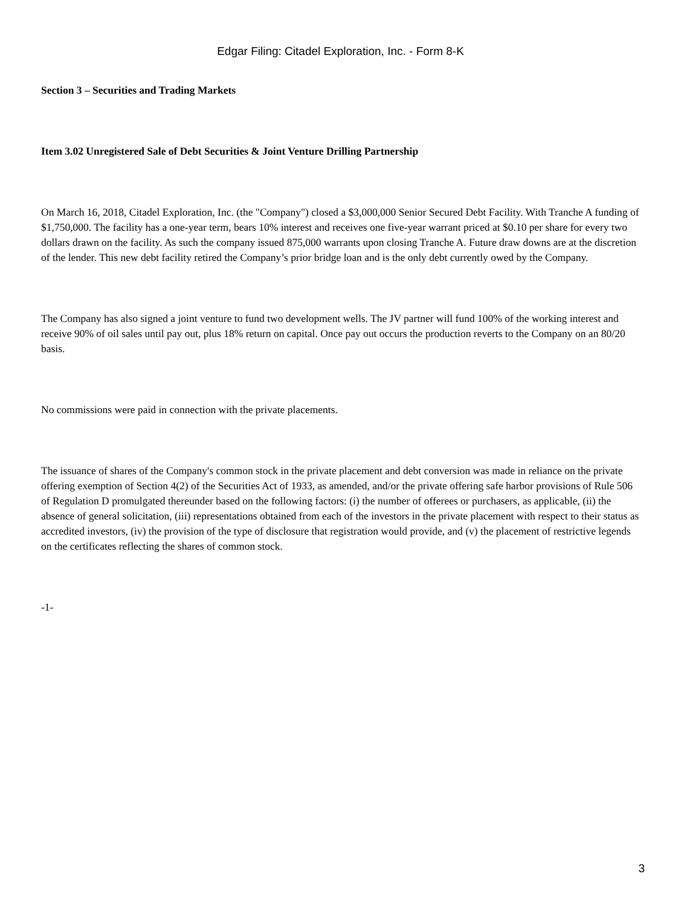Edgar Filing: Citadel Exploration, Inc. - Form 8-K
Section 3 – Securities and Trading Markets
Item 3.02 Unregistered Sale of Debt Securities & Joint Venture Drilling Partnership
On March 16, 2018, Citadel Exploration, Inc. (the "Company") closed a $3,000,000 Senior Secured Debt Facility. With Tranche A funding of $1,750,000. The facility has a one-year term, bears 10% interest and receives one five-year warrant priced at $0.10 per share for every two dollars drawn on the facility. As such the company issued 875,000 warrants upon closing Tranche A. Future draw downs are at the discretion of the lender. This new debt facility retired the Company’s prior bridge loan and is the only debt currently owed by the Company.
The Company has also signed a joint venture to fund two development wells. The JV partner will fund 100% of the working interest and receive 90% of oil sales until pay out, plus 18% return on capital. Once pay out occurs the production reverts to the Company on an 80/20 basis.
No commissions were paid in connection with the private placements.
The issuance of shares of the Company's common stock in the private placement and debt conversion was made in reliance on the private offering exemption of Section 4(2) of the Securities Act of 1933, as amended, and/or the private offering safe harbor provisions of Rule 506 of Regulation D promulgated thereunder based on the following factors: (i) the number of offerees or purchasers, as applicable, (ii) the absence of general solicitation, (iii) representations obtained from each of the investors in the private placement with respect to their status as accredited investors, (iv) the provision of the type of disclosure that registration would provide, and (v) the placement of restrictive legends on the certificates reflecting the shares of common stock.
-1-
3